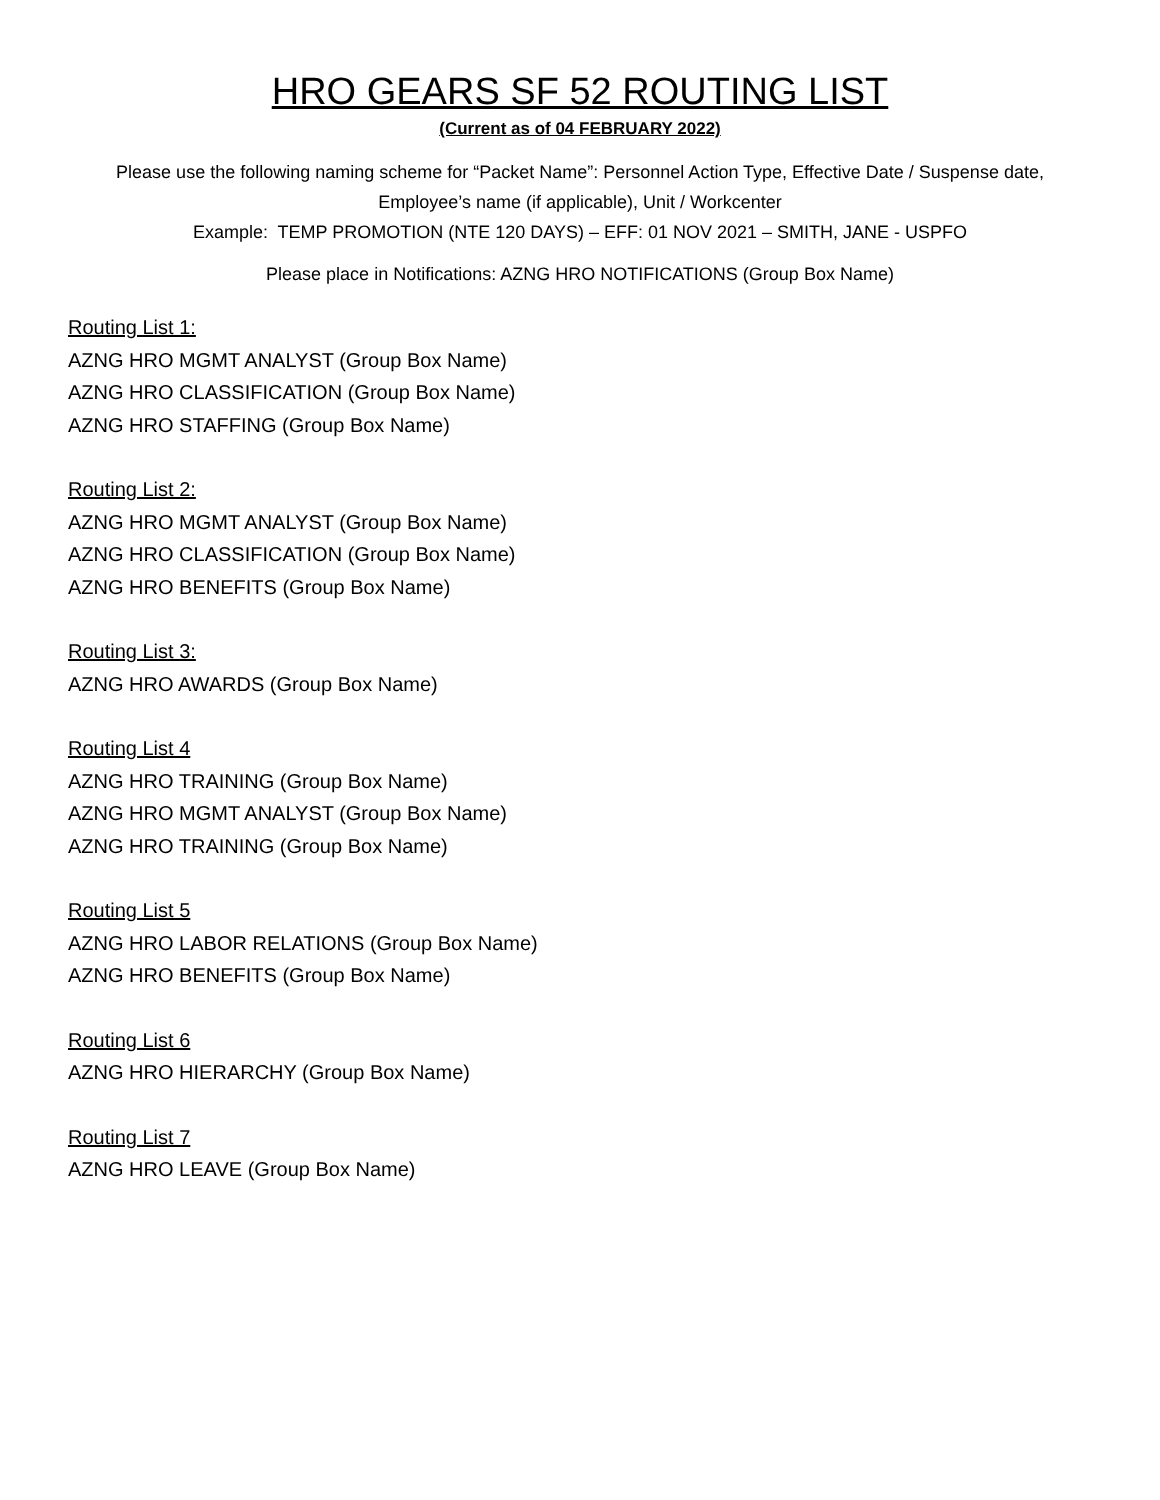HRO GEARS SF 52 ROUTING LIST
(Current as of 04 FEBRUARY 2022)
Please use the following naming scheme for “Packet Name”: Personnel Action Type, Effective Date / Suspense date, Employee’s name (if applicable), Unit / Workcenter
Example: TEMP PROMOTION (NTE 120 DAYS) – EFF: 01 NOV 2021 – SMITH, JANE - USPFO
Please place in Notifications: AZNG HRO NOTIFICATIONS (Group Box Name)
Routing List 1:
AZNG HRO MGMT ANALYST (Group Box Name)
AZNG HRO CLASSIFICATION (Group Box Name)
AZNG HRO STAFFING (Group Box Name)
Routing List 2:
AZNG HRO MGMT ANALYST (Group Box Name)
AZNG HRO CLASSIFICATION (Group Box Name)
AZNG HRO BENEFITS (Group Box Name)
Routing List 3:
AZNG HRO AWARDS (Group Box Name)
Routing List 4
AZNG HRO TRAINING (Group Box Name)
AZNG HRO MGMT ANALYST (Group Box Name)
AZNG HRO TRAINING (Group Box Name)
Routing List 5
AZNG HRO LABOR RELATIONS (Group Box Name)
AZNG HRO BENEFITS (Group Box Name)
Routing List 6
AZNG HRO HIERARCHY (Group Box Name)
Routing List 7
AZNG HRO LEAVE (Group Box Name)